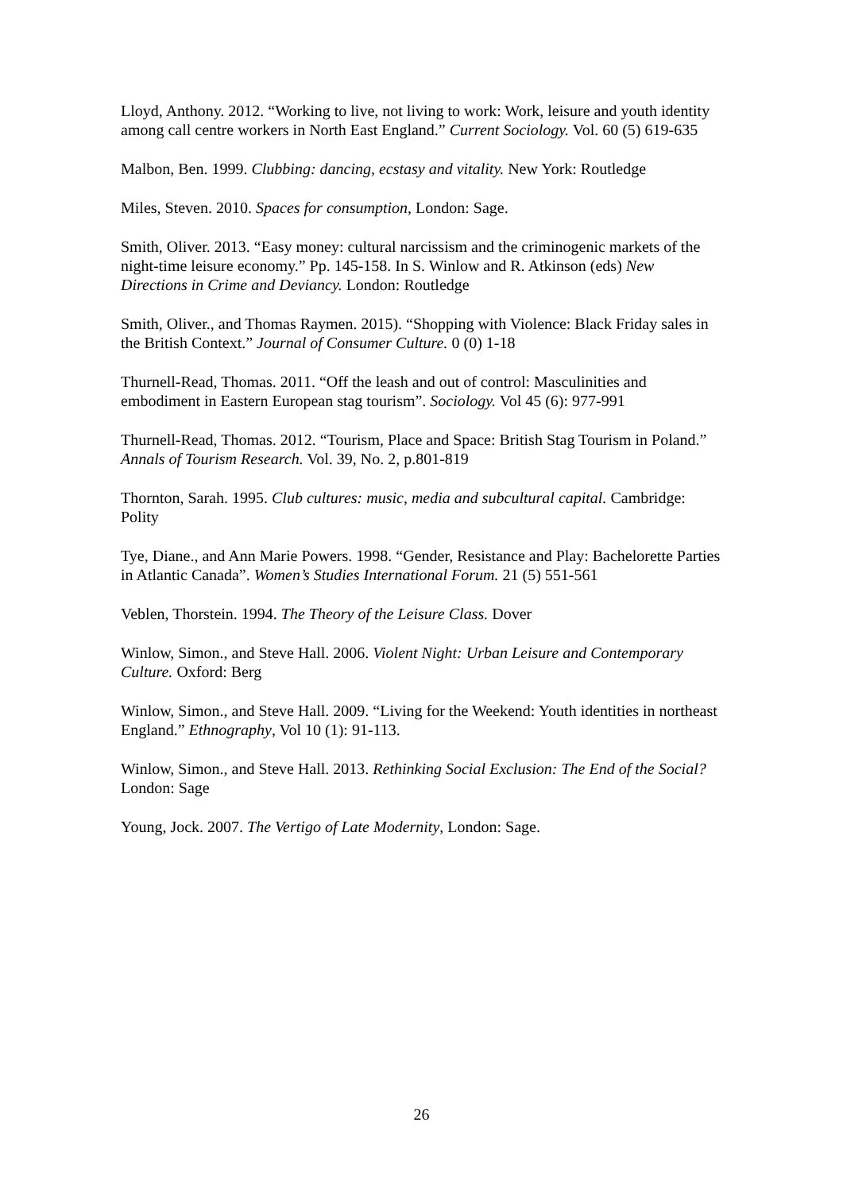Lloyd, Anthony. 2012. “Working to live, not living to work: Work, leisure and youth identity among call centre workers in North East England.” Current Sociology. Vol. 60 (5) 619-635
Malbon, Ben. 1999. Clubbing: dancing, ecstasy and vitality. New York: Routledge
Miles, Steven. 2010. Spaces for consumption, London: Sage.
Smith, Oliver. 2013. “Easy money: cultural narcissism and the criminogenic markets of the night-time leisure economy.” Pp. 145-158. In S. Winlow and R. Atkinson (eds) New Directions in Crime and Deviancy. London: Routledge
Smith, Oliver., and Thomas Raymen. 2015). “Shopping with Violence: Black Friday sales in the British Context.” Journal of Consumer Culture. 0 (0) 1-18
Thurnell-Read, Thomas. 2011. “Off the leash and out of control: Masculinities and embodiment in Eastern European stag tourism”. Sociology. Vol 45 (6): 977-991
Thurnell-Read, Thomas. 2012. “Tourism, Place and Space: British Stag Tourism in Poland.” Annals of Tourism Research. Vol. 39, No. 2, p.801-819
Thornton, Sarah. 1995. Club cultures: music, media and subcultural capital. Cambridge: Polity
Tye, Diane., and Ann Marie Powers. 1998. “Gender, Resistance and Play: Bachelorette Parties in Atlantic Canada”. Women’s Studies International Forum. 21 (5) 551-561
Veblen, Thorstein. 1994. The Theory of the Leisure Class. Dover
Winlow, Simon., and Steve Hall. 2006. Violent Night: Urban Leisure and Contemporary Culture. Oxford: Berg
Winlow, Simon., and Steve Hall. 2009. “Living for the Weekend: Youth identities in northeast England.” Ethnography, Vol 10 (1): 91-113.
Winlow, Simon., and Steve Hall. 2013. Rethinking Social Exclusion: The End of the Social? London: Sage
Young, Jock. 2007. The Vertigo of Late Modernity, London: Sage.
26